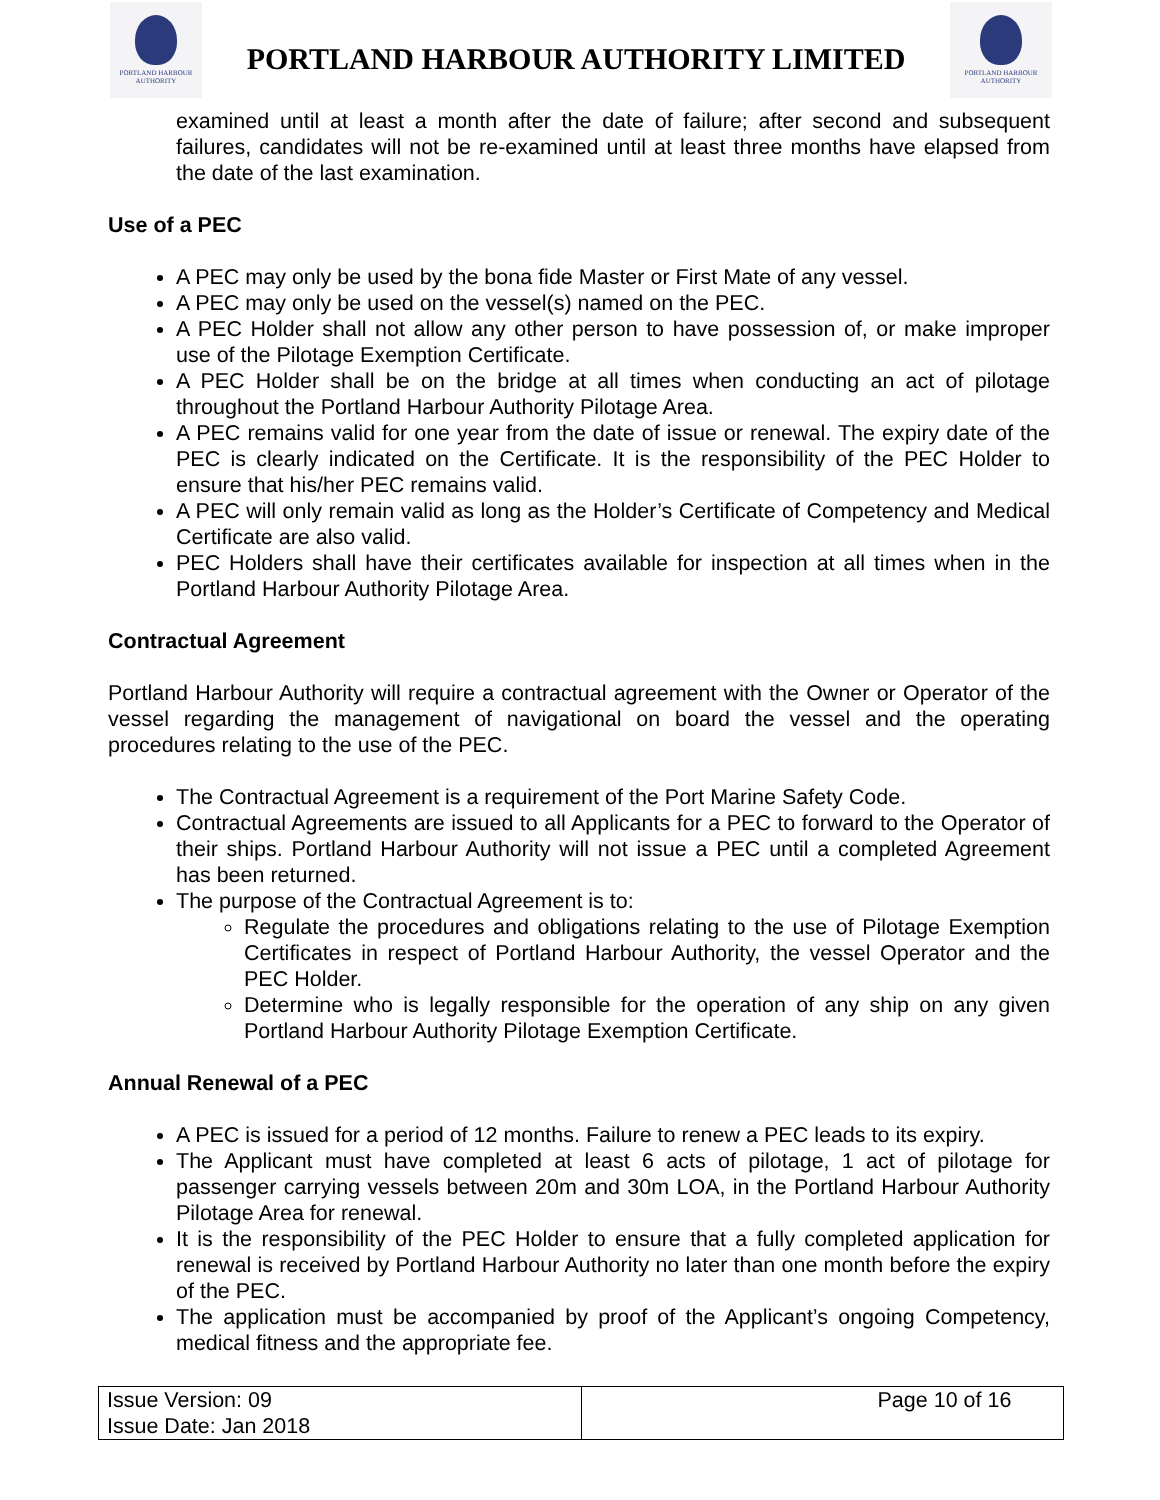PORTLAND HARBOUR
AUTHORITY
PORTLAND HARBOUR AUTHORITY LIMITED
PORTLAND HARBOUR
AUTHORITY
examined until at least a month after the date of failure; after second and subsequent failures, candidates will not be re-examined until at least three months have elapsed from the date of the last examination.
Use of a PEC
A PEC may only be used by the bona fide Master or First Mate of any vessel.
A PEC may only be used on the vessel(s) named on the PEC.
A PEC Holder shall not allow any other person to have possession of, or make improper use of the Pilotage Exemption Certificate.
A PEC Holder shall be on the bridge at all times when conducting an act of pilotage throughout the Portland Harbour Authority Pilotage Area.
A PEC remains valid for one year from the date of issue or renewal. The expiry date of the PEC is clearly indicated on the Certificate. It is the responsibility of the PEC Holder to ensure that his/her PEC remains valid.
A PEC will only remain valid as long as the Holder’s Certificate of Competency and Medical Certificate are also valid.
PEC Holders shall have their certificates available for inspection at all times when in the Portland Harbour Authority Pilotage Area.
Contractual Agreement
Portland Harbour Authority will require a contractual agreement with the Owner or Operator of the vessel regarding the management of navigational on board the vessel and the operating procedures relating to the use of the PEC.
The Contractual Agreement is a requirement of the Port Marine Safety Code.
Contractual Agreements are issued to all Applicants for a PEC to forward to the Operator of their ships. Portland Harbour Authority will not issue a PEC until a completed Agreement has been returned.
The purpose of the Contractual Agreement is to:
Regulate the procedures and obligations relating to the use of Pilotage Exemption Certificates in respect of Portland Harbour Authority, the vessel Operator and the PEC Holder.
Determine who is legally responsible for the operation of any ship on any given Portland Harbour Authority Pilotage Exemption Certificate.
Annual Renewal of a PEC
A PEC is issued for a period of 12 months. Failure to renew a PEC leads to its expiry.
The Applicant must have completed at least 6 acts of pilotage, 1 act of pilotage for passenger carrying vessels between 20m and 30m LOA, in the Portland Harbour Authority Pilotage Area for renewal.
It is the responsibility of the PEC Holder to ensure that a fully completed application for renewal is received by Portland Harbour Authority no later than one month before the expiry of the PEC.
The application must be accompanied by proof of the Applicant’s ongoing Competency, medical fitness and the appropriate fee.
| Issue Version: 09 Issue Date: Jan 2018 | Page 10 of 16 |